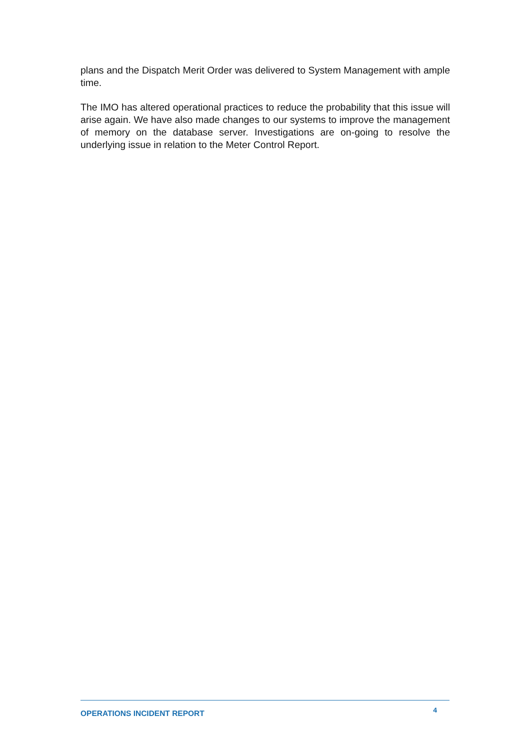plans and the Dispatch Merit Order was delivered to System Management with ample time.
The IMO has altered operational practices to reduce the probability that this issue will arise again. We have also made changes to our systems to improve the management of memory on the database server. Investigations are on-going to resolve the underlying issue in relation to the Meter Control Report.
OPERATIONS INCIDENT REPORT 4